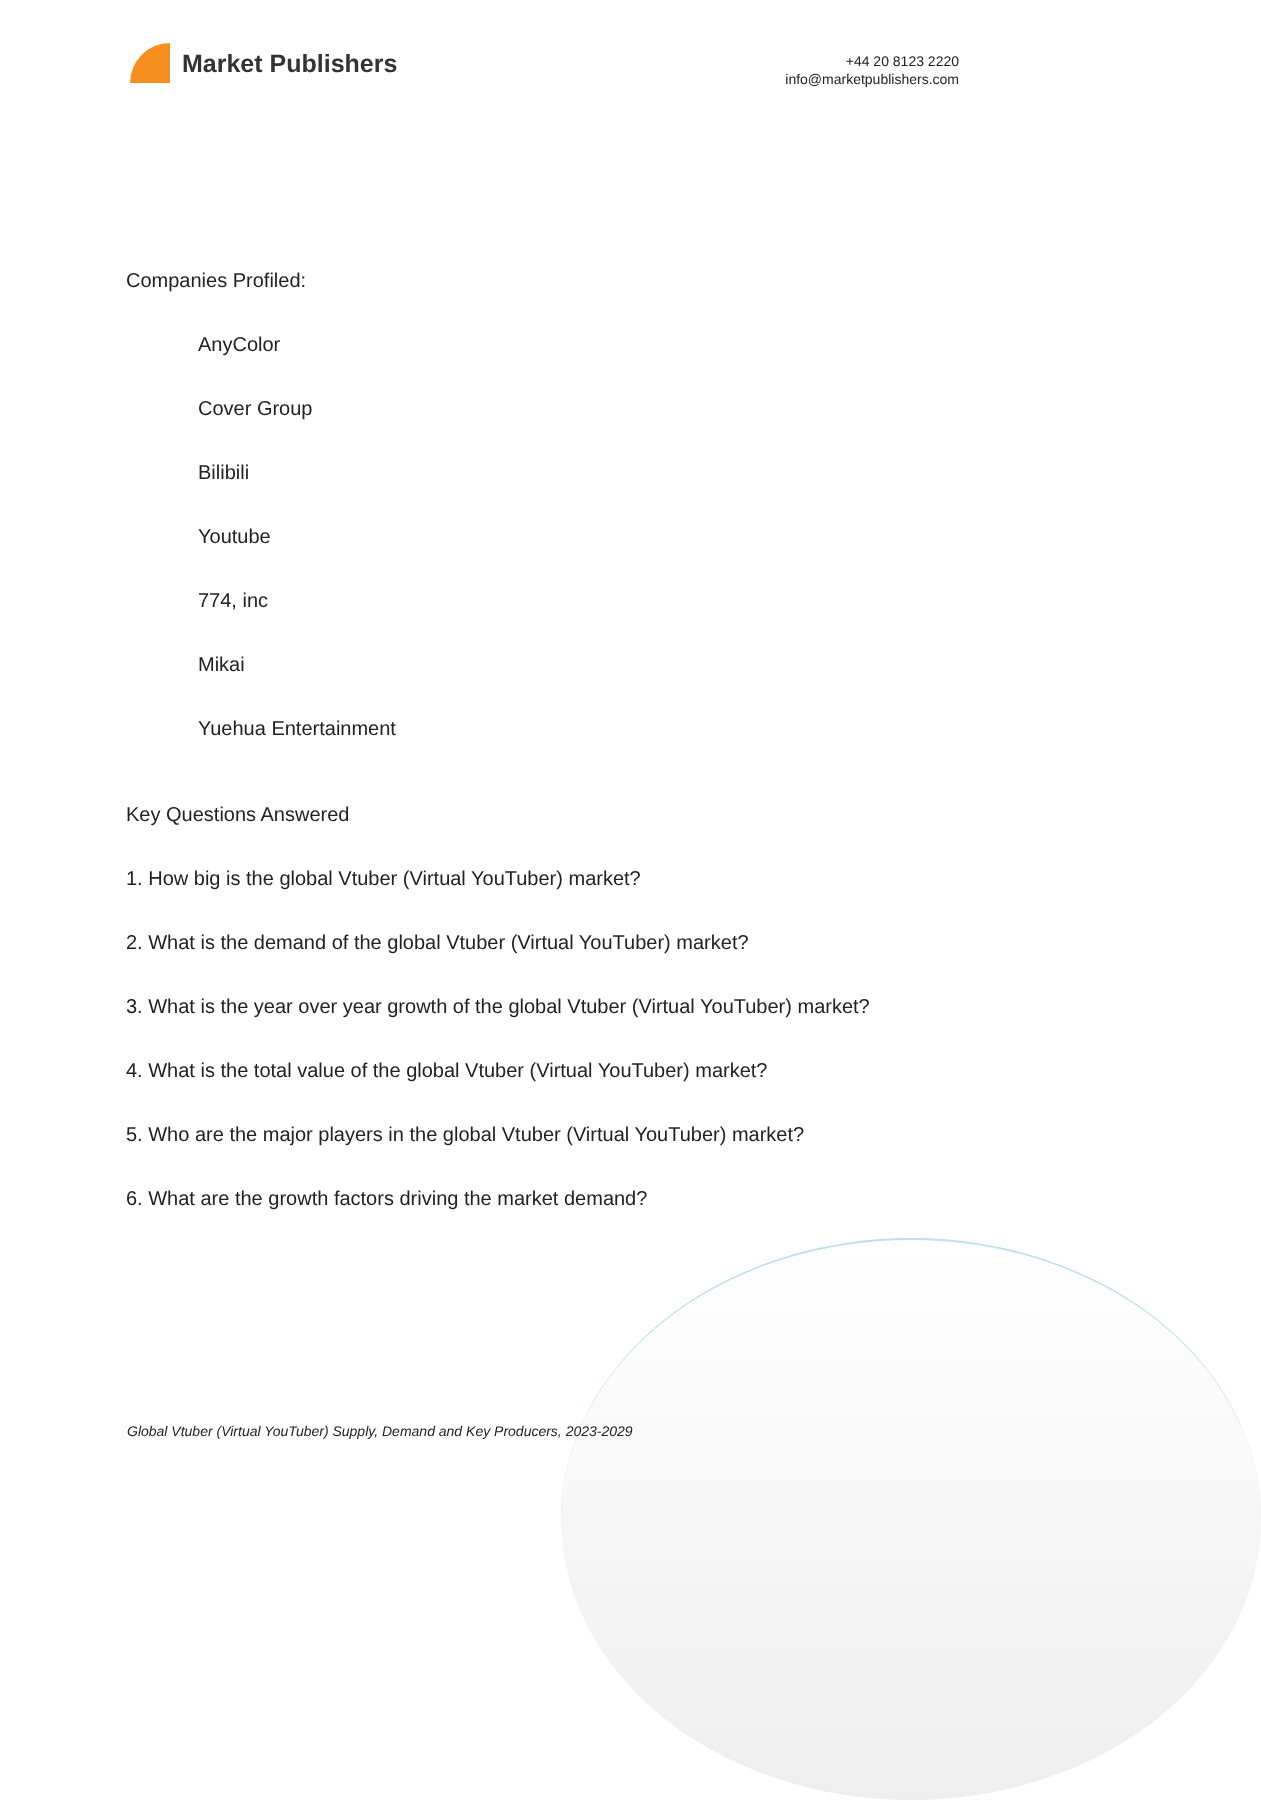Market Publishers
+44 20 8123 2220
info@marketpublishers.com
Companies Profiled:
AnyColor
Cover Group
Bilibili
Youtube
774, inc
Mikai
Yuehua Entertainment
Key Questions Answered
1. How big is the global Vtuber (Virtual YouTuber) market?
2. What is the demand of the global Vtuber (Virtual YouTuber) market?
3. What is the year over year growth of the global Vtuber (Virtual YouTuber) market?
4. What is the total value of the global Vtuber (Virtual YouTuber) market?
5. Who are the major players in the global Vtuber (Virtual YouTuber) market?
6. What are the growth factors driving the market demand?
Global Vtuber (Virtual YouTuber) Supply, Demand and Key Producers, 2023-2029